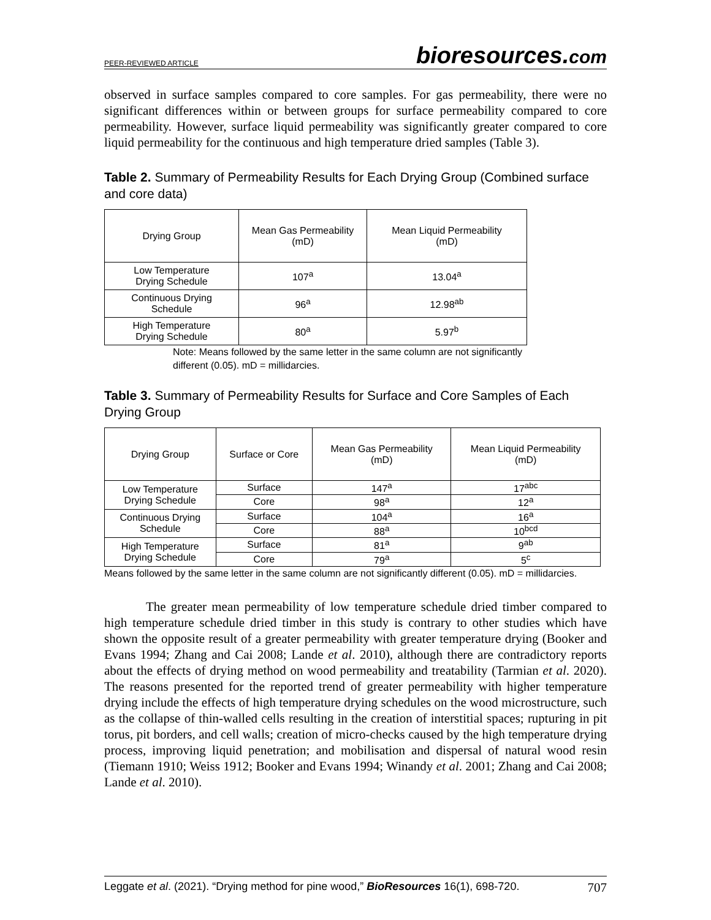PEER-REVIEWED ARTICLE
bioresources.com
observed in surface samples compared to core samples. For gas permeability, there were no significant differences within or between groups for surface permeability compared to core permeability. However, surface liquid permeability was significantly greater compared to core liquid permeability for the continuous and high temperature dried samples (Table 3).
Table 2. Summary of Permeability Results for Each Drying Group (Combined surface and core data)
| Drying Group | Mean Gas Permeability (mD) | Mean Liquid Permeability (mD) |
| --- | --- | --- |
| Low Temperature Drying Schedule | 107<sup>a</sup> | 13.04<sup>a</sup> |
| Continuous Drying Schedule | 96<sup>a</sup> | 12.98<sup>ab</sup> |
| High Temperature Drying Schedule | 80<sup>a</sup> | 5.97<sup>b</sup> |
Note: Means followed by the same letter in the same column are not significantly different (0.05). mD = millidarcies.
Table 3. Summary of Permeability Results for Surface and Core Samples of Each Drying Group
| Drying Group | Surface or Core | Mean Gas Permeability (mD) | Mean Liquid Permeability (mD) |
| --- | --- | --- | --- |
| Low Temperature Drying Schedule | Surface | 147<sup>a</sup> | 17<sup>abc</sup> |
| | Core | 98<sup>a</sup> | 12<sup>a</sup> |
| Continuous Drying Schedule | Surface | 104<sup>a</sup> | 16<sup>a</sup> |
| | Core | 88<sup>a</sup> | 10<sup>bcd</sup> |
| High Temperature Drying Schedule | Surface | 81<sup>a</sup> | 9<sup>ab</sup> |
| | Core | 79<sup>a</sup> | 5<sup>c</sup> |
Means followed by the same letter in the same column are not significantly different (0.05). mD = millidarcies.
The greater mean permeability of low temperature schedule dried timber compared to high temperature schedule dried timber in this study is contrary to other studies which have shown the opposite result of a greater permeability with greater temperature drying (Booker and Evans 1994; Zhang and Cai 2008; Lande et al. 2010), although there are contradictory reports about the effects of drying method on wood permeability and treatability (Tarmian et al. 2020). The reasons presented for the reported trend of greater permeability with higher temperature drying include the effects of high temperature drying schedules on the wood microstructure, such as the collapse of thin-walled cells resulting in the creation of interstitial spaces; rupturing in pit torus, pit borders, and cell walls; creation of micro-checks caused by the high temperature drying process, improving liquid penetration; and mobilisation and dispersal of natural wood resin (Tiemann 1910; Weiss 1912; Booker and Evans 1994; Winandy et al. 2001; Zhang and Cai 2008; Lande et al. 2010).
Leggate et al. (2021). “Drying method for pine wood,” BioResources 16(1), 698-720. 707